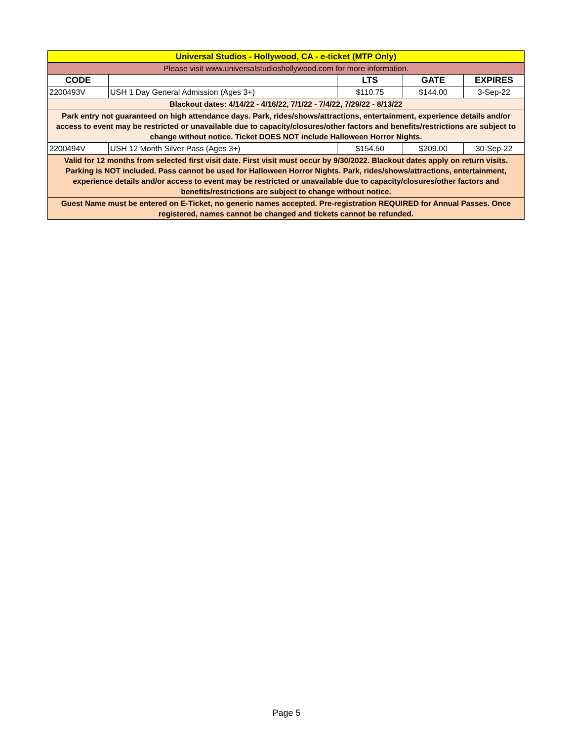| Universal Studios - Hollywood, CA - e-ticket (MTP Only) | | | | |
| Please visit www.universalstudioshollywood.com for more information. | | | | |
| CODE | | LTS | GATE | EXPIRES |
| 2200493V | USH 1 Day General Admission (Ages 3+) | $110.75 | $144.00 | 3-Sep-22 |
| Blackout dates: 4/14/22 - 4/16/22, 7/1/22 - 7/4/22, 7/29/22 - 8/13/22 | | | | |
| Park entry not guaranteed on high attendance days. Park, rides/shows/attractions, entertainment, experience details and/or access to event may be restricted or unavailable due to capacity/closures/other factors and benefits/restrictions are subject to change without notice. Ticket DOES NOT include Halloween Horror Nights. | | | | |
| 2200494V | USH 12 Month Silver Pass (Ages 3+) | $154.50 | $209.00 | 30-Sep-22 |
| Valid for 12 months from selected first visit date. First visit must occur by 9/30/2022. Blackout dates apply on return visits. Parking is NOT included. Pass cannot be used for Halloween Horror Nights. Park, rides/shows/attractions, entertainment, experience details and/or access to event may be restricted or unavailable due to capacity/closures/other factors and benefits/restrictions are subject to change without notice. | | | | |
| Guest Name must be entered on E-Ticket, no generic names accepted. Pre-registration REQUIRED for Annual Passes. Once registered, names cannot be changed and tickets cannot be refunded. | | | | |
Page 5